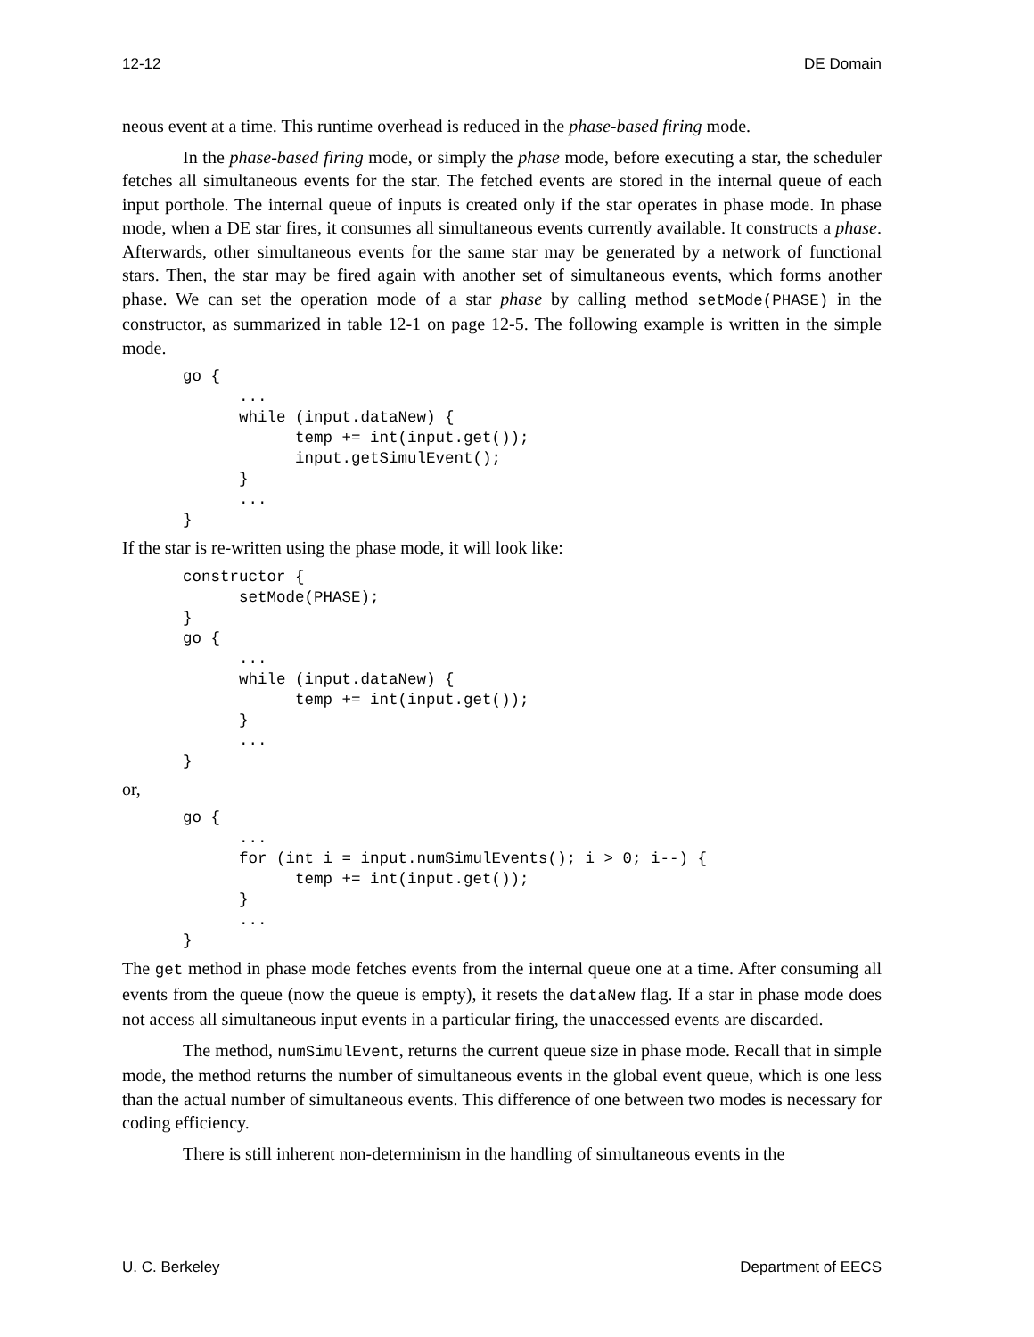12-12 DE Domain
neous event at a time. This runtime overhead is reduced in the phase-based firing mode.
In the phase-based firing mode, or simply the phase mode, before executing a star, the scheduler fetches all simultaneous events for the star. The fetched events are stored in the internal queue of each input porthole. The internal queue of inputs is created only if the star operates in phase mode. In phase mode, when a DE star fires, it consumes all simultaneous events currently available. It constructs a phase. Afterwards, other simultaneous events for the same star may be generated by a network of functional stars. Then, the star may be fired again with another set of simultaneous events, which forms another phase. We can set the operation mode of a star phase by calling method setMode(PHASE) in the constructor, as summarized in table 12-1 on page 12-5. The following example is written in the simple mode.
go {
      ...
      while (input.dataNew) {
            temp += int(input.get());
            input.getSimulEvent();
      }
      ...
}
If the star is re-written using the phase mode, it will look like:
constructor {
      setMode(PHASE);
}
go {
      ...
      while (input.dataNew) {
            temp += int(input.get());
      }
      ...
}
or,
go {
      ...
      for (int i = input.numSimulEvents(); i > 0; i--) {
            temp += int(input.get());
      }
      ...
}
The get method in phase mode fetches events from the internal queue one at a time. After consuming all events from the queue (now the queue is empty), it resets the dataNew flag. If a star in phase mode does not access all simultaneous input events in a particular firing, the unaccessed events are discarded.
The method, numSimulEvent, returns the current queue size in phase mode. Recall that in simple mode, the method returns the number of simultaneous events in the global event queue, which is one less than the actual number of simultaneous events. This difference of one between two modes is necessary for coding efficiency.
There is still inherent non-determinism in the handling of simultaneous events in the
U. C. Berkeley Department of EECS